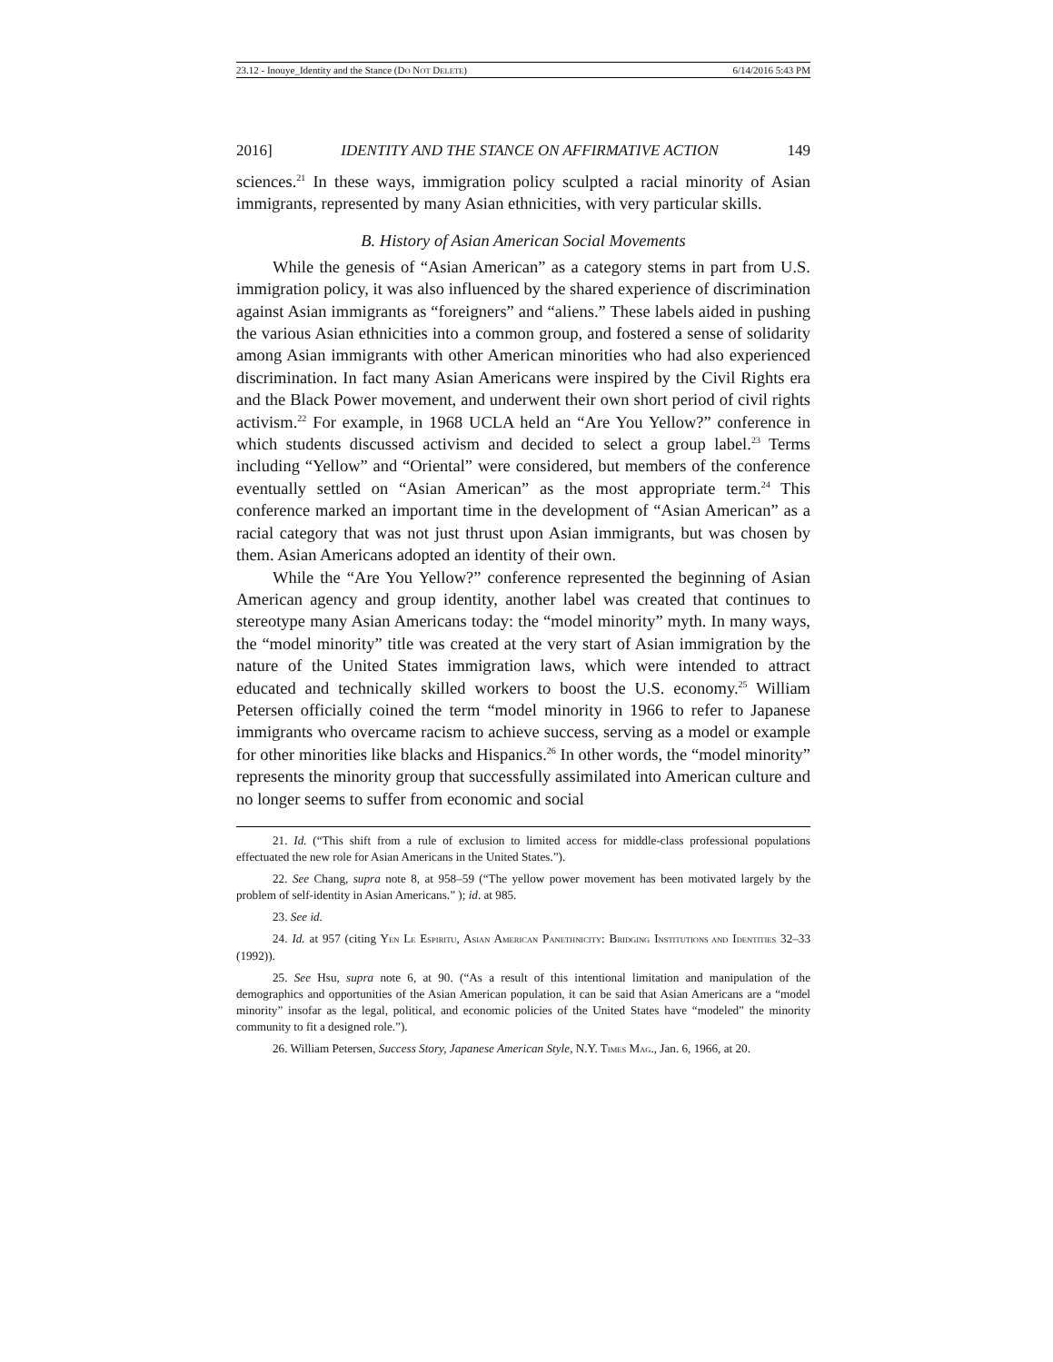23.12 - Inouye_Identity and the Stance (DO NOT DELETE) 6/14/2016 5:43 PM
2016] IDENTITY AND THE STANCE ON AFFIRMATIVE ACTION 149
sciences.<sup>21</sup> In these ways, immigration policy sculpted a racial minority of Asian immigrants, represented by many Asian ethnicities, with very particular skills.
B. History of Asian American Social Movements
While the genesis of “Asian American” as a category stems in part from U.S. immigration policy, it was also influenced by the shared experience of discrimination against Asian immigrants as “foreigners” and “aliens.” These labels aided in pushing the various Asian ethnicities into a common group, and fostered a sense of solidarity among Asian immigrants with other American minorities who had also experienced discrimination. In fact many Asian Americans were inspired by the Civil Rights era and the Black Power movement, and underwent their own short period of civil rights activism.<sup>22</sup> For example, in 1968 UCLA held an “Are You Yellow?” conference in which students discussed activism and decided to select a group label.<sup>23</sup> Terms including “Yellow” and “Oriental” were considered, but members of the conference eventually settled on “Asian American” as the most appropriate term.<sup>24</sup> This conference marked an important time in the development of “Asian American” as a racial category that was not just thrust upon Asian immigrants, but was chosen by them. Asian Americans adopted an identity of their own.
While the “Are You Yellow?” conference represented the beginning of Asian American agency and group identity, another label was created that continues to stereotype many Asian Americans today: the “model minority” myth. In many ways, the “model minority” title was created at the very start of Asian immigration by the nature of the United States immigration laws, which were intended to attract educated and technically skilled workers to boost the U.S. economy.<sup>25</sup> William Petersen officially coined the term “model minority in 1966 to refer to Japanese immigrants who overcame racism to achieve success, serving as a model or example for other minorities like blacks and Hispanics.<sup>26</sup> In other words, the “model minority” represents the minority group that successfully assimilated into American culture and no longer seems to suffer from economic and social
21. Id. (“This shift from a rule of exclusion to limited access for middle-class professional populations effectuated the new role for Asian Americans in the United States.”).
22. See Chang, supra note 8, at 958–59 (“The yellow power movement has been motivated largely by the problem of self-identity in Asian Americans.” ); id. at 985.
23. See id.
24. Id. at 957 (citing YEN LE ESPIRITU, ASIAN AMERICAN PANETHNICITY: BRIDGING INSTITUTIONS AND IDENTITIES 32–33 (1992)).
25. See Hsu, supra note 6, at 90. (“As a result of this intentional limitation and manipulation of the demographics and opportunities of the Asian American population, it can be said that Asian Americans are a “model minority” insofar as the legal, political, and economic policies of the United States have “modeled” the minority community to fit a designed role.”).
26. William Petersen, Success Story, Japanese American Style, N.Y. TIMES MAG., Jan. 6, 1966, at 20.